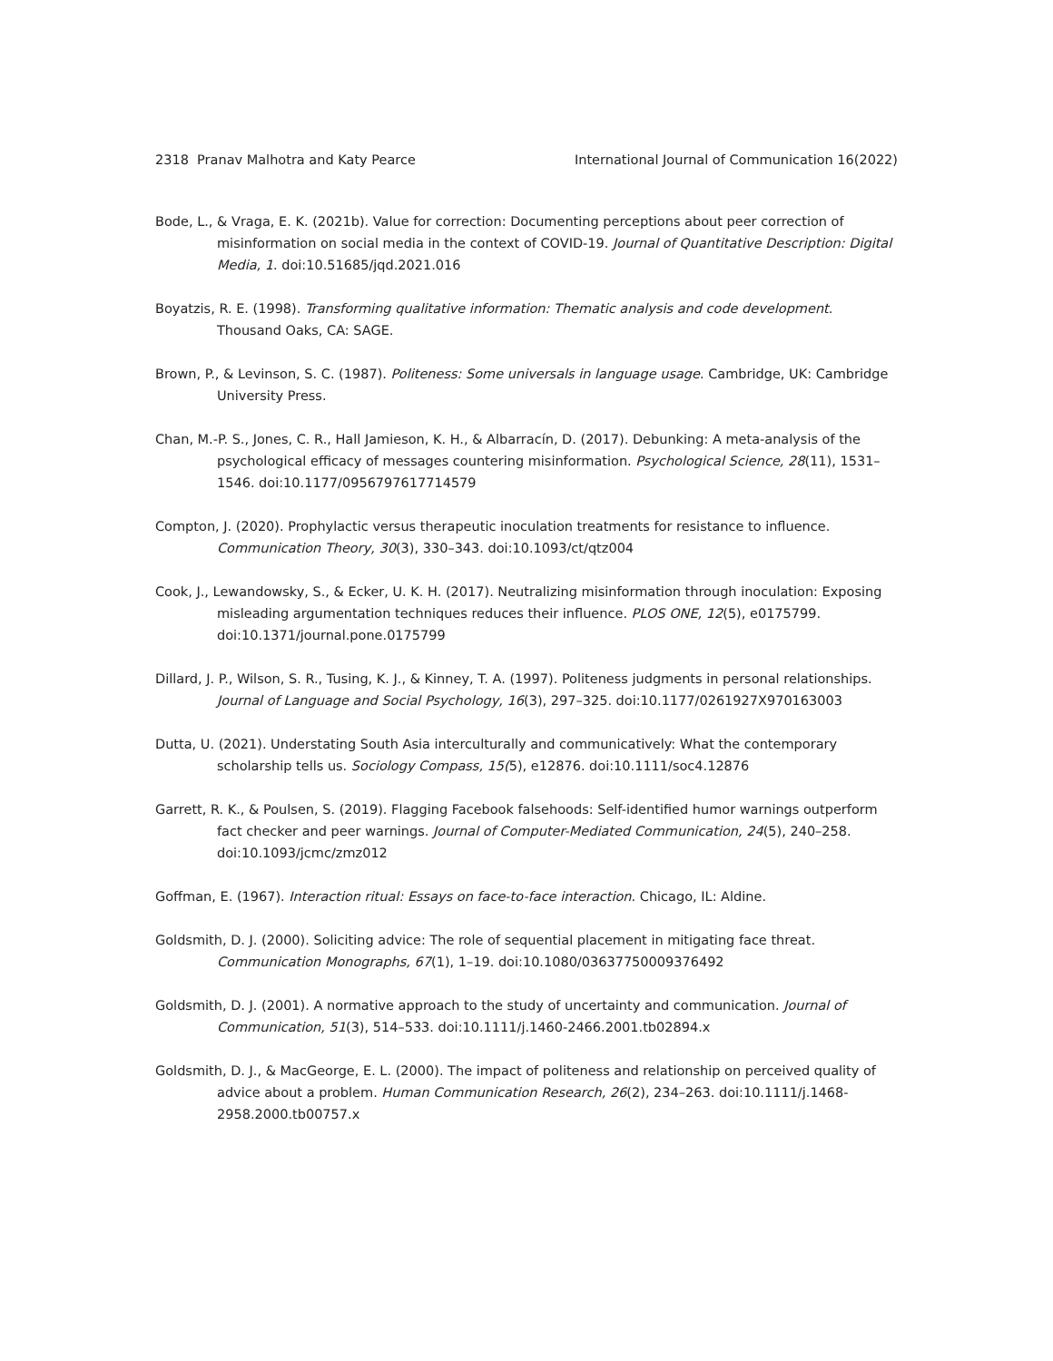2318 Pranav Malhotra and Katy Pearce International Journal of Communication 16(2022)
Bode, L., & Vraga, E. K. (2021b). Value for correction: Documenting perceptions about peer correction of misinformation on social media in the context of COVID-19. Journal of Quantitative Description: Digital Media, 1. doi:10.51685/jqd.2021.016
Boyatzis, R. E. (1998). Transforming qualitative information: Thematic analysis and code development. Thousand Oaks, CA: SAGE.
Brown, P., & Levinson, S. C. (1987). Politeness: Some universals in language usage. Cambridge, UK: Cambridge University Press.
Chan, M.-P. S., Jones, C. R., Hall Jamieson, K. H., & Albarracín, D. (2017). Debunking: A meta-analysis of the psychological efficacy of messages countering misinformation. Psychological Science, 28(11), 1531–1546. doi:10.1177/0956797617714579
Compton, J. (2020). Prophylactic versus therapeutic inoculation treatments for resistance to influence. Communication Theory, 30(3), 330–343. doi:10.1093/ct/qtz004
Cook, J., Lewandowsky, S., & Ecker, U. K. H. (2017). Neutralizing misinformation through inoculation: Exposing misleading argumentation techniques reduces their influence. PLOS ONE, 12(5), e0175799. doi:10.1371/journal.pone.0175799
Dillard, J. P., Wilson, S. R., Tusing, K. J., & Kinney, T. A. (1997). Politeness judgments in personal relationships. Journal of Language and Social Psychology, 16(3), 297–325. doi:10.1177/0261927X970163003
Dutta, U. (2021). Understating South Asia interculturally and communicatively: What the contemporary scholarship tells us. Sociology Compass, 15(5), e12876. doi:10.1111/soc4.12876
Garrett, R. K., & Poulsen, S. (2019). Flagging Facebook falsehoods: Self-identified humor warnings outperform fact checker and peer warnings. Journal of Computer-Mediated Communication, 24(5), 240–258. doi:10.1093/jcmc/zmz012
Goffman, E. (1967). Interaction ritual: Essays on face-to-face interaction. Chicago, IL: Aldine.
Goldsmith, D. J. (2000). Soliciting advice: The role of sequential placement in mitigating face threat. Communication Monographs, 67(1), 1–19. doi:10.1080/03637750009376492
Goldsmith, D. J. (2001). A normative approach to the study of uncertainty and communication. Journal of Communication, 51(3), 514–533. doi:10.1111/j.1460-2466.2001.tb02894.x
Goldsmith, D. J., & MacGeorge, E. L. (2000). The impact of politeness and relationship on perceived quality of advice about a problem. Human Communication Research, 26(2), 234–263. doi:10.1111/j.1468-2958.2000.tb00757.x